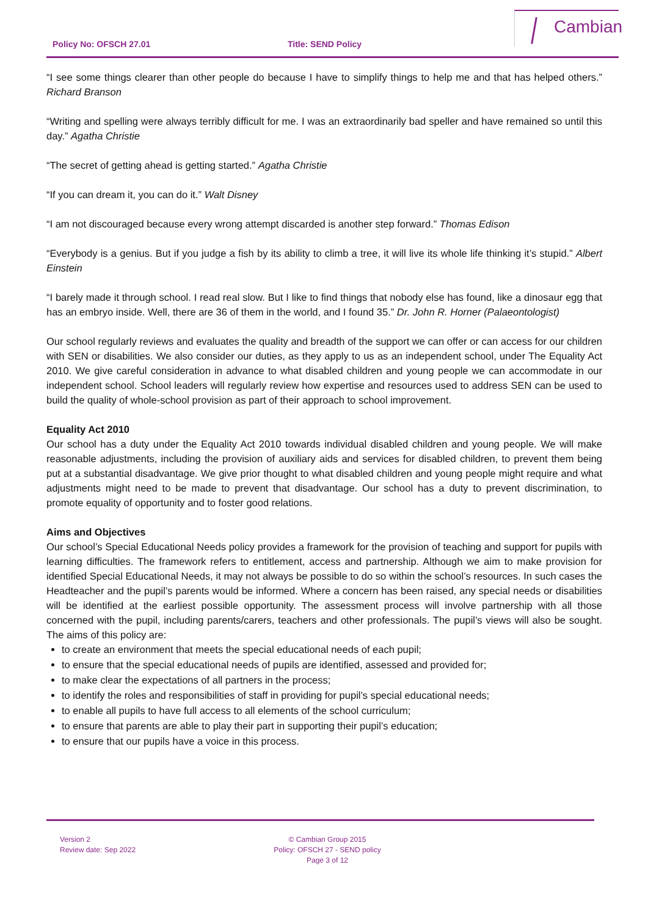Policy No: OFSCH 27.01 Title: SEND Policy
Cambian
“I see some things clearer than other people do because I have to simplify things to help me and that has helped others.” Richard Branson
“Writing and spelling were always terribly difficult for me. I was an extraordinarily bad speller and have remained so until this day.” Agatha Christie
“The secret of getting ahead is getting started.” Agatha Christie
“If you can dream it, you can do it.” Walt Disney
“I am not discouraged because every wrong attempt discarded is another step forward.” Thomas Edison
“Everybody is a genius. But if you judge a fish by its ability to climb a tree, it will live its whole life thinking it’s stupid.” Albert Einstein
“I barely made it through school. I read real slow. But I like to find things that nobody else has found, like a dinosaur egg that has an embryo inside. Well, there are 36 of them in the world, and I found 35.” Dr. John R. Horner (Palaeontologist)
Our school regularly reviews and evaluates the quality and breadth of the support we can offer or can access for our children with SEN or disabilities. We also consider our duties, as they apply to us as an independent school, under The Equality Act 2010. We give careful consideration in advance to what disabled children and young people we can accommodate in our independent school. School leaders will regularly review how expertise and resources used to address SEN can be used to build the quality of whole-school provision as part of their approach to school improvement.
Equality Act 2010
Our school has a duty under the Equality Act 2010 towards individual disabled children and young people. We will make reasonable adjustments, including the provision of auxiliary aids and services for disabled children, to prevent them being put at a substantial disadvantage. We give prior thought to what disabled children and young people might require and what adjustments might need to be made to prevent that disadvantage. Our school has a duty to prevent discrimination, to promote equality of opportunity and to foster good relations.
Aims and Objectives
Our school’s Special Educational Needs policy provides a framework for the provision of teaching and support for pupils with learning difficulties. The framework refers to entitlement, access and partnership. Although we aim to make provision for identified Special Educational Needs, it may not always be possible to do so within the school’s resources. In such cases the Headteacher and the pupil’s parents would be informed. Where a concern has been raised, any special needs or disabilities will be identified at the earliest possible opportunity. The assessment process will involve partnership with all those concerned with the pupil, including parents/carers, teachers and other professionals. The pupil’s views will also be sought. The aims of this policy are:
to create an environment that meets the special educational needs of each pupil;
to ensure that the special educational needs of pupils are identified, assessed and provided for;
to make clear the expectations of all partners in the process;
to identify the roles and responsibilities of staff in providing for pupil’s special educational needs;
to enable all pupils to have full access to all elements of the school curriculum;
to ensure that parents are able to play their part in supporting their pupil’s education;
to ensure that our pupils have a voice in this process.
Version 2
Review date: Sep 2022
© Cambian Group 2015
Policy: OFSCH 27 - SEND policy
Page 3 of 12